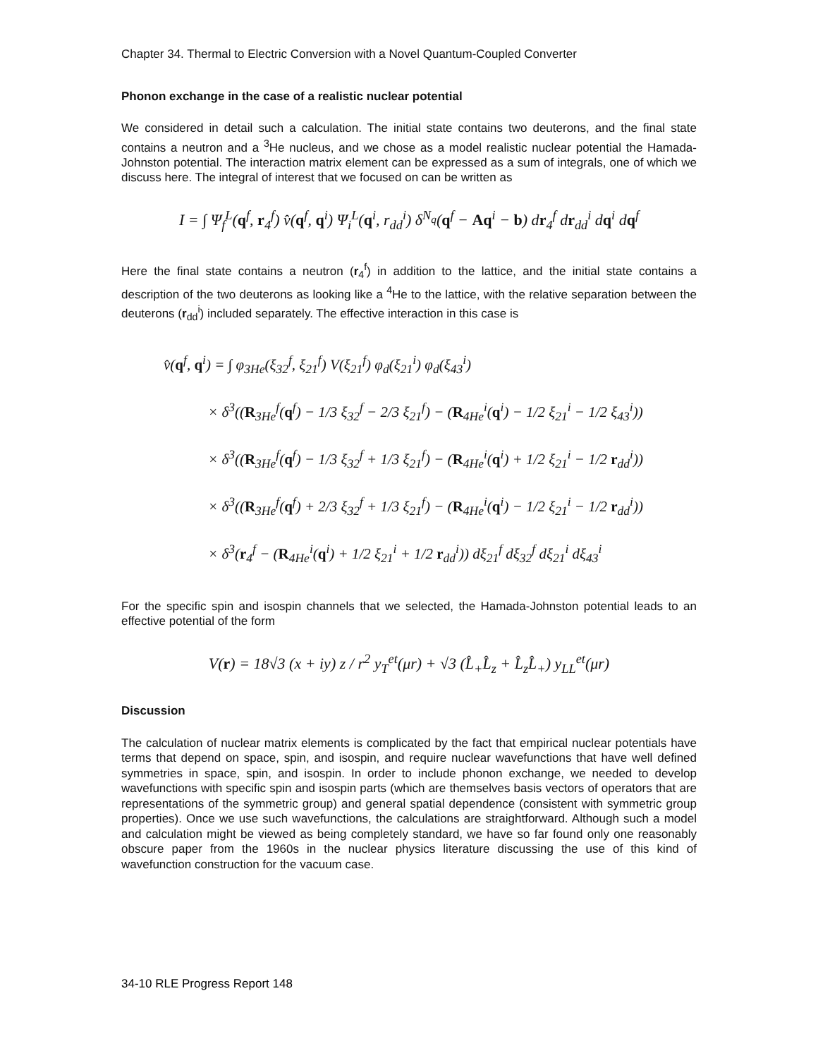Chapter 34. Thermal to Electric Conversion with a Novel Quantum-Coupled Converter
Phonon exchange in the case of a realistic nuclear potential
We considered in detail such a calculation. The initial state contains two deuterons, and the final state contains a neutron and a <sup>3</sup>He nucleus, and we chose as a model realistic nuclear potential the Hamada-Johnston potential. The interaction matrix element can be expressed as a sum of integrals, one of which we discuss here. The integral of interest that we focused on can be written as
I = ∫ Ψ<sub>f</sub><sup>L</sup>(q<sup>f</sup>, r<sub>4</sub><sup>f</sup>) v̂(q<sup>f</sup>, q<sup>i</sup>) Ψ<sub>i</sub><sup>L</sup>(q<sup>i</sup>, r<sub>dd</sub><sup>i</sup>) δ<sup>N<sub>q</sub></sup>(q<sup>f</sup> − Aq<sup>i</sup> − b) dr<sub>4</sub><sup>f</sup> dr<sub>dd</sub><sup>i</sup> dq<sup>i</sup> dq<sup>f</sup>
Here the final state contains a neutron (r<sub>4</sub><sup>f</sup>) in addition to the lattice, and the initial state contains a description of the two deuterons as looking like a <sup>4</sup>He to the lattice, with the relative separation between the deuterons (r<sub>dd</sub><sup>i</sup>) included separately. The effective interaction in this case is
v̂(q<sup>f</sup>, q<sup>i</sup>) = ∫ φ<sub>3He</sub>(ξ<sub>32</sub><sup>f</sup>, ξ<sub>21</sub><sup>f</sup>) V(ξ<sub>21</sub><sup>f</sup>) φ<sub>d</sub>(ξ<sub>21</sub><sup>i</sup>) φ<sub>d</sub>(ξ<sub>43</sub><sup>i</sup>)
× δ<sup>3</sup>((R<sub>3He</sub><sup>f</sup>(q<sup>f</sup>) − 1/3 ξ<sub>32</sub><sup>f</sup> − 2/3 ξ<sub>21</sub><sup>f</sup>) − (R<sub>4He</sub><sup>i</sup>(q<sup>i</sup>) − 1/2 ξ<sub>21</sub><sup>i</sup> − 1/2 ξ<sub>43</sub><sup>i</sup>))
× δ<sup>3</sup>((R<sub>3He</sub><sup>f</sup>(q<sup>f</sup>) − 1/3 ξ<sub>32</sub><sup>f</sup> + 1/3 ξ<sub>21</sub><sup>f</sup>) − (R<sub>4He</sub><sup>i</sup>(q<sup>i</sup>) + 1/2 ξ<sub>21</sub><sup>i</sup> − 1/2 r<sub>dd</sub><sup>i</sup>))
× δ<sup>3</sup>((R<sub>3He</sub><sup>f</sup>(q<sup>f</sup>) + 2/3 ξ<sub>32</sub><sup>f</sup> + 1/3 ξ<sub>21</sub><sup>f</sup>) − (R<sub>4He</sub><sup>i</sup>(q<sup>i</sup>) − 1/2 ξ<sub>21</sub><sup>i</sup> − 1/2 r<sub>dd</sub><sup>i</sup>))
× δ<sup>3</sup>(r<sub>4</sub><sup>f</sup> − (R<sub>4He</sub><sup>i</sup>(q<sup>i</sup>) + 1/2 ξ<sub>21</sub><sup>i</sup> + 1/2 r<sub>dd</sub><sup>i</sup>)) dξ<sub>21</sub><sup>f</sup> dξ<sub>32</sub><sup>f</sup> dξ<sub>21</sub><sup>i</sup> dξ<sub>43</sub><sup>i</sup>
For the specific spin and isospin channels that we selected, the Hamada-Johnston potential leads to an effective potential of the form
V(r) = 18√3 (x + iy) z / r<sup>2</sup> y<sub>T</sub><sup>et</sup>(μr) + √3 (L̂<sub>+</sub>L̂<sub>z</sub> + L̂<sub>z</sub>L̂<sub>+</sub>) y<sub>LL</sub><sup>et</sup>(μr)
Discussion
The calculation of nuclear matrix elements is complicated by the fact that empirical nuclear potentials have terms that depend on space, spin, and isospin, and require nuclear wavefunctions that have well defined symmetries in space, spin, and isospin. In order to include phonon exchange, we needed to develop wavefunctions with specific spin and isospin parts (which are themselves basis vectors of operators that are representations of the symmetric group) and general spatial dependence (consistent with symmetric group properties). Once we use such wavefunctions, the calculations are straightforward. Although such a model and calculation might be viewed as being completely standard, we have so far found only one reasonably obscure paper from the 1960s in the nuclear physics literature discussing the use of this kind of wavefunction construction for the vacuum case.
34-10 RLE Progress Report 148